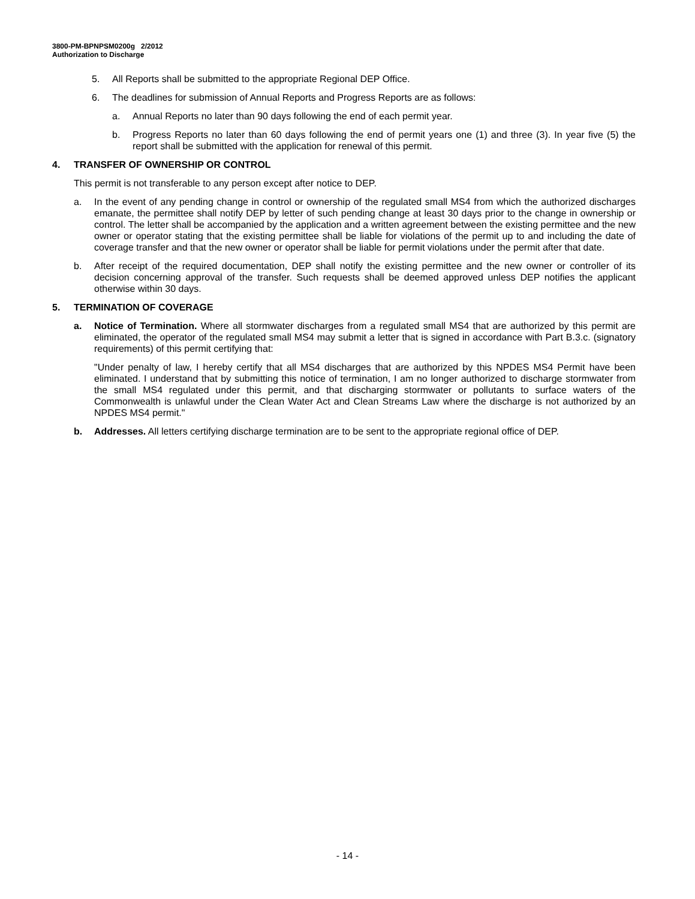3800-PM-BPNPSM0200g 2/2012
Authorization to Discharge
5. All Reports shall be submitted to the appropriate Regional DEP Office.
6. The deadlines for submission of Annual Reports and Progress Reports are as follows:
a. Annual Reports no later than 90 days following the end of each permit year.
b. Progress Reports no later than 60 days following the end of permit years one (1) and three (3). In year five (5) the report shall be submitted with the application for renewal of this permit.
4. TRANSFER OF OWNERSHIP OR CONTROL
This permit is not transferable to any person except after notice to DEP.
a. In the event of any pending change in control or ownership of the regulated small MS4 from which the authorized discharges emanate, the permittee shall notify DEP by letter of such pending change at least 30 days prior to the change in ownership or control. The letter shall be accompanied by the application and a written agreement between the existing permittee and the new owner or operator stating that the existing permittee shall be liable for violations of the permit up to and including the date of coverage transfer and that the new owner or operator shall be liable for permit violations under the permit after that date.
b. After receipt of the required documentation, DEP shall notify the existing permittee and the new owner or controller of its decision concerning approval of the transfer. Such requests shall be deemed approved unless DEP notifies the applicant otherwise within 30 days.
5. TERMINATION OF COVERAGE
a. Notice of Termination. Where all stormwater discharges from a regulated small MS4 that are authorized by this permit are eliminated, the operator of the regulated small MS4 may submit a letter that is signed in accordance with Part B.3.c. (signatory requirements) of this permit certifying that:
"Under penalty of law, I hereby certify that all MS4 discharges that are authorized by this NPDES MS4 Permit have been eliminated. I understand that by submitting this notice of termination, I am no longer authorized to discharge stormwater from the small MS4 regulated under this permit, and that discharging stormwater or pollutants to surface waters of the Commonwealth is unlawful under the Clean Water Act and Clean Streams Law where the discharge is not authorized by an NPDES MS4 permit."
b. Addresses. All letters certifying discharge termination are to be sent to the appropriate regional office of DEP.
- 14 -